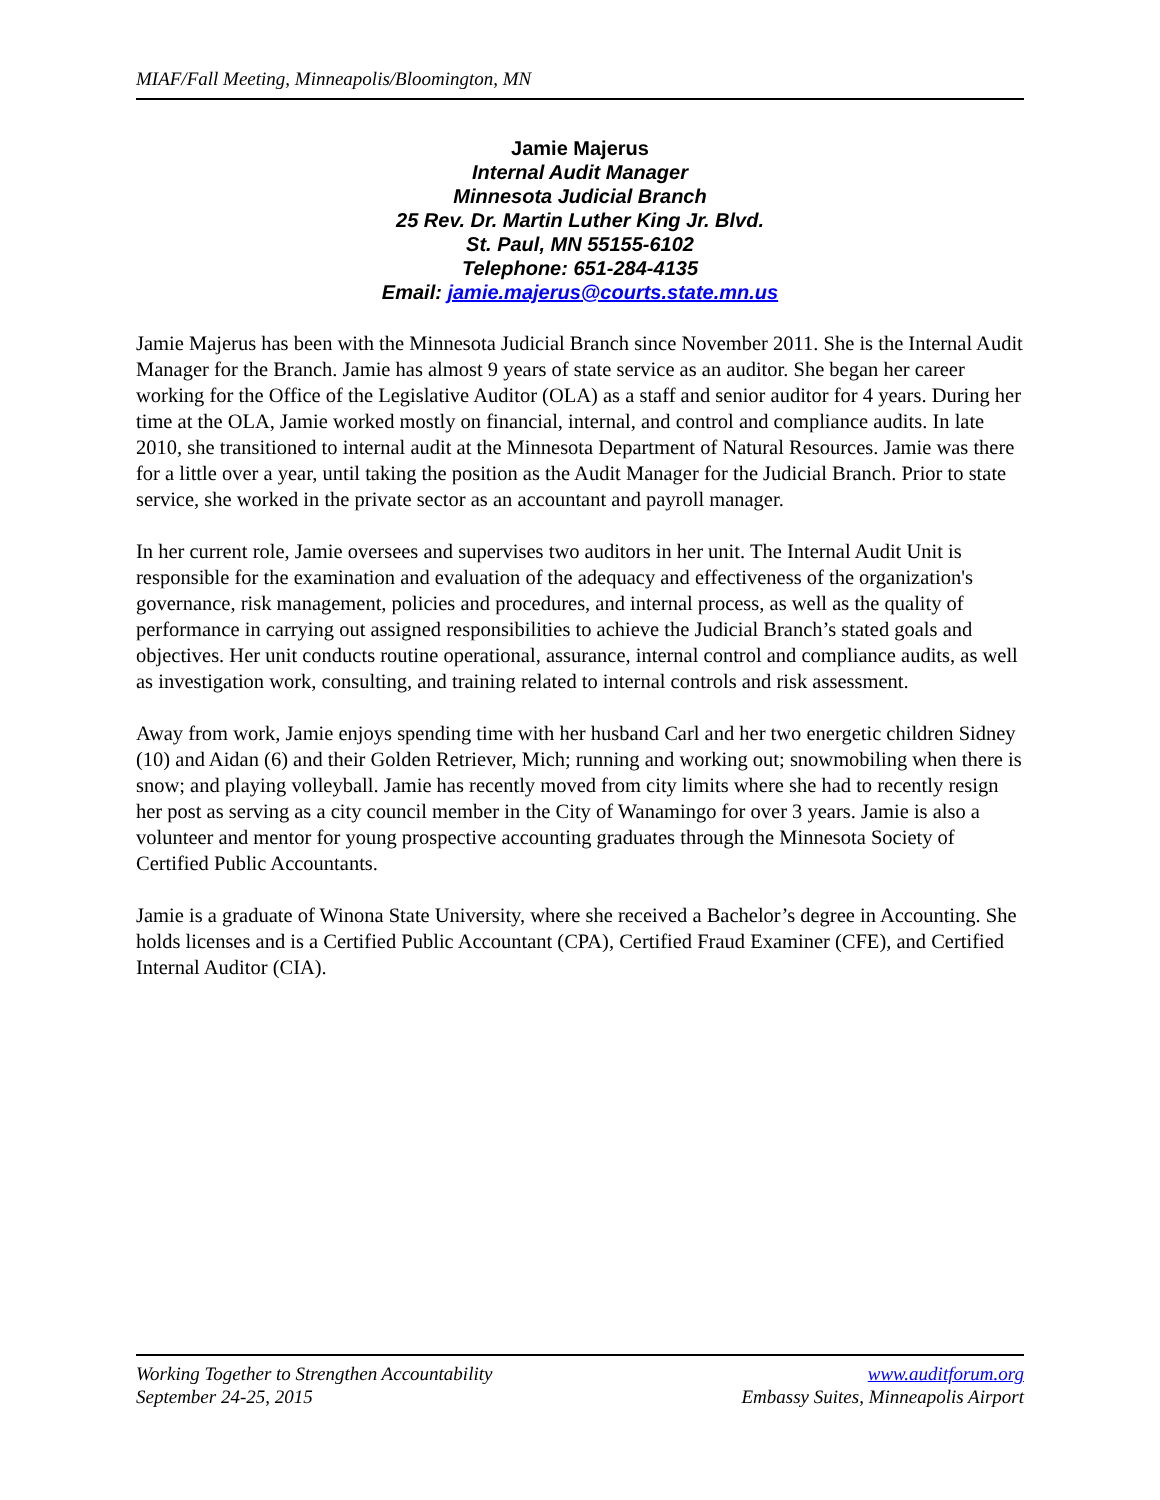MIAF/Fall Meeting, Minneapolis/Bloomington, MN
Jamie Majerus
Internal Audit Manager
Minnesota Judicial Branch
25 Rev. Dr. Martin Luther King Jr. Blvd.
St. Paul, MN 55155-6102
Telephone: 651-284-4135
Email: jamie.majerus@courts.state.mn.us
Jamie Majerus has been with the Minnesota Judicial Branch since November 2011. She is the Internal Audit Manager for the Branch. Jamie has almost 9 years of state service as an auditor. She began her career working for the Office of the Legislative Auditor (OLA) as a staff and senior auditor for 4 years. During her time at the OLA, Jamie worked mostly on financial, internal, and control and compliance audits. In late 2010, she transitioned to internal audit at the Minnesota Department of Natural Resources. Jamie was there for a little over a year, until taking the position as the Audit Manager for the Judicial Branch. Prior to state service, she worked in the private sector as an accountant and payroll manager.
In her current role, Jamie oversees and supervises two auditors in her unit. The Internal Audit Unit is responsible for the examination and evaluation of the adequacy and effectiveness of the organization's governance, risk management, policies and procedures, and internal process, as well as the quality of performance in carrying out assigned responsibilities to achieve the Judicial Branch’s stated goals and objectives. Her unit conducts routine operational, assurance, internal control and compliance audits, as well as investigation work, consulting, and training related to internal controls and risk assessment.
Away from work, Jamie enjoys spending time with her husband Carl and her two energetic children Sidney (10) and Aidan (6) and their Golden Retriever, Mich; running and working out; snowmobiling when there is snow; and playing volleyball. Jamie has recently moved from city limits where she had to recently resign her post as serving as a city council member in the City of Wanamingo for over 3 years. Jamie is also a volunteer and mentor for young prospective accounting graduates through the Minnesota Society of Certified Public Accountants.
Jamie is a graduate of Winona State University, where she received a Bachelor’s degree in Accounting. She holds licenses and is a Certified Public Accountant (CPA), Certified Fraud Examiner (CFE), and Certified Internal Auditor (CIA).
Working Together to Strengthen Accountability
September 24-25, 2015
www.auditforum.org
Embassy Suites, Minneapolis Airport